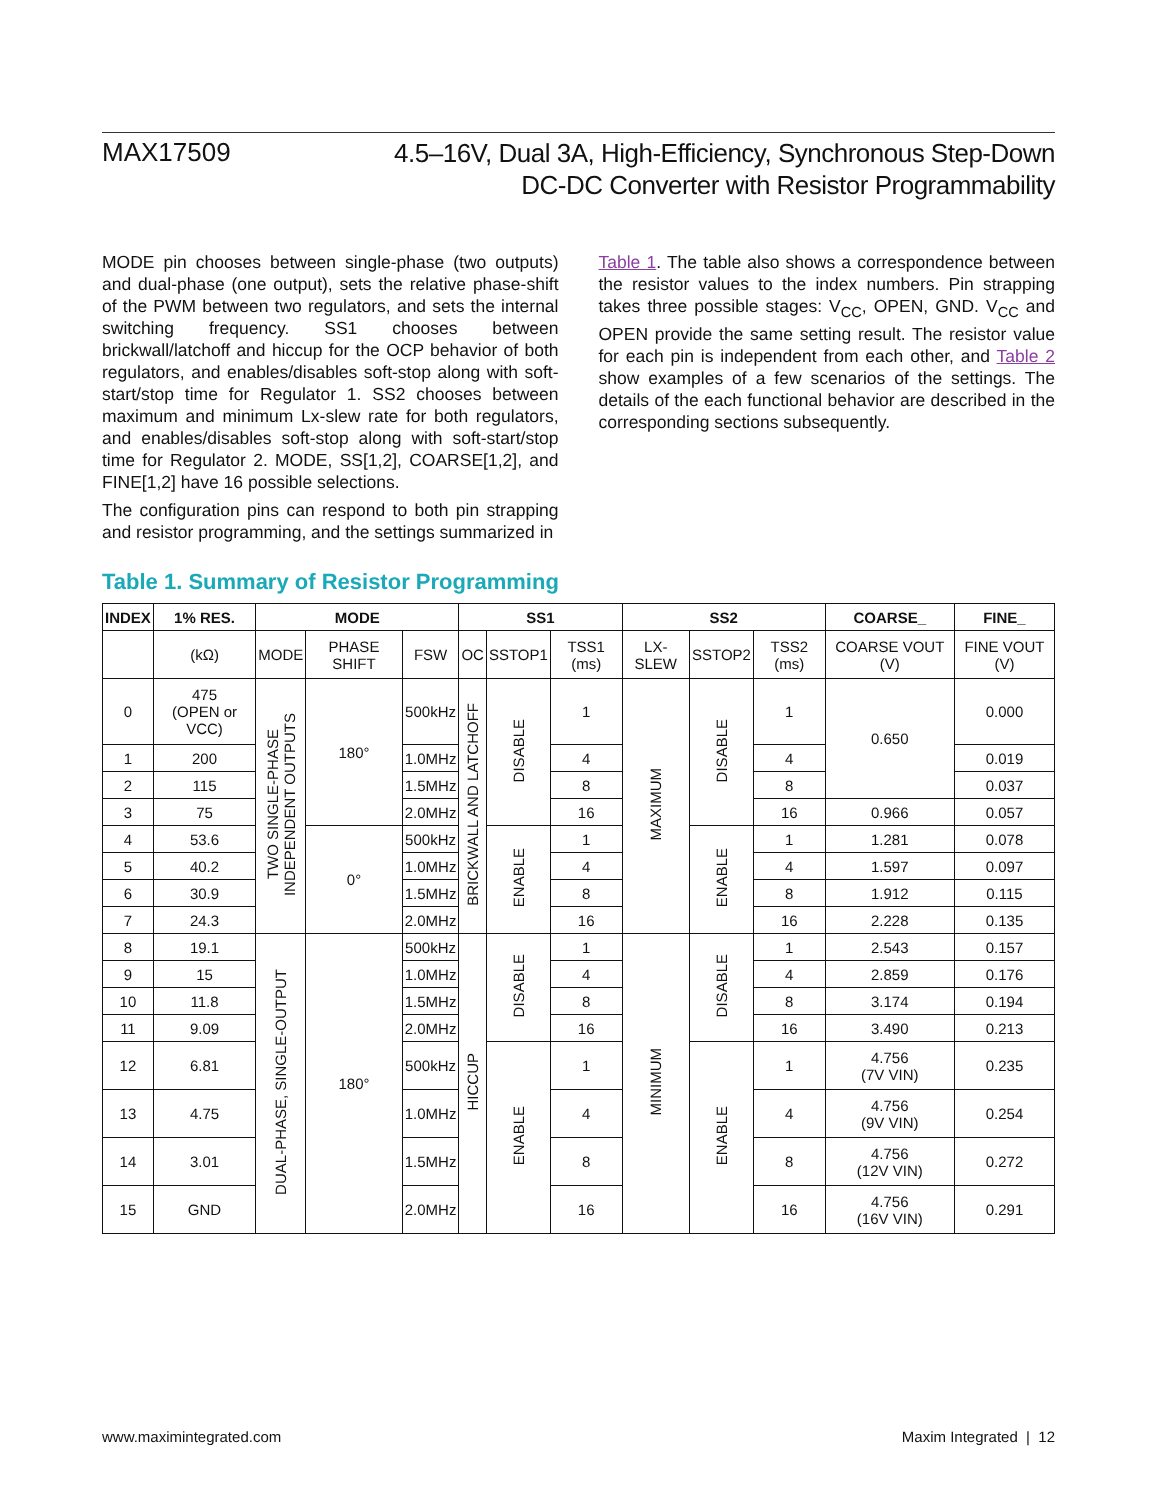MAX17509
4.5–16V, Dual 3A, High-Efficiency, Synchronous Step-Down
DC-DC Converter with Resistor Programmability
MODE pin chooses between single-phase (two outputs) and dual-phase (one output), sets the relative phase-shift of the PWM between two regulators, and sets the internal switching frequency. SS1 chooses between brickwall/latchoff and hiccup for the OCP behavior of both regulators, and enables/disables soft-stop along with soft-start/stop time for Regulator 1. SS2 chooses between maximum and minimum Lx-slew rate for both regulators, and enables/disables soft-stop along with soft-start/stop time for Regulator 2. MODE, SS[1,2], COARSE[1,2], and FINE[1,2] have 16 possible selections.
The configuration pins can respond to both pin strapping and resistor programming, and the settings summarized in
Table 1. The table also shows a correspondence between the resistor values to the index numbers. Pin strapping takes three possible stages: V<sub>CC</sub>, OPEN, GND. V<sub>CC</sub> and OPEN provide the same setting result. The resistor value for each pin is independent from each other, and Table 2 show examples of a few scenarios of the settings. The details of the each functional behavior are described in the corresponding sections subsequently.
Table 1. Summary of Resistor Programming
| INDEX | 1% RES. | MODE | | | SS1 | | | SS2 | | | COARSE_ | FINE_ |
| --- | --- | --- | --- | --- | --- | --- | --- | --- | --- | --- | --- | --- |
| | (kΩ) | MODE | PHASE SHIFT | FSW | OC | SSTOP1 | TSS1 (ms) | LX-SLEW | SSTOP2 | TSS2 (ms) | COARSE VOUT (V) | FINE VOUT (V) |
| 0 | 475 (OPEN or VCC) | TWO SINGLE-PHASE INDEPENDENT OUTPUTS | 180° | 500kHz | BRICKWALL AND LATCHOFF | DISABLE | 1 | MAXIMUM | DISABLE | 1 | 0.650 | 0.000 |
| 1 | 200 | | | 1.0MHz | | | 4 | | | 4 | | 0.019 |
| 2 | 115 | | | 1.5MHz | | | 8 | | | 8 | | 0.037 |
| 3 | 75 | | | 2.0MHz | | | 16 | | | 16 | 0.966 | 0.057 |
| 4 | 53.6 | | 0° | 500kHz | | ENABLE | 1 | | ENABLE | 1 | 1.281 | 0.078 |
| 5 | 40.2 | | | 1.0MHz | | | 4 | | | 4 | 1.597 | 0.097 |
| 6 | 30.9 | | | 1.5MHz | | | 8 | | | 8 | 1.912 | 0.115 |
| 7 | 24.3 | | | 2.0MHz | | | 16 | | | 16 | 2.228 | 0.135 |
| 8 | 19.1 | DUAL-PHASE, SINGLE-OUTPUT | 180° | 500kHz | HICCUP | DISABLE | 1 | MINIMUM | DISABLE | 1 | 2.543 | 0.157 |
| 9 | 15 | | | 1.0MHz | | | 4 | | | 4 | 2.859 | 0.176 |
| 10 | 11.8 | | | 1.5MHz | | | 8 | | | 8 | 3.174 | 0.194 |
| 11 | 9.09 | | | 2.0MHz | | | 16 | | | 16 | 3.490 | 0.213 |
| 12 | 6.81 | | | 500kHz | | ENABLE | 1 | | ENABLE | 1 | 4.756 (7V VIN) | 0.235 |
| 13 | 4.75 | | | 1.0MHz | | | 4 | | | 4 | 4.756 (9V VIN) | 0.254 |
| 14 | 3.01 | | | 1.5MHz | | | 8 | | | 8 | 4.756 (12V VIN) | 0.272 |
| 15 | GND | | | 2.0MHz | | | 16 | | | 16 | 4.756 (16V VIN) | 0.291 |
www.maximintegrated.com Maxim Integrated | 12